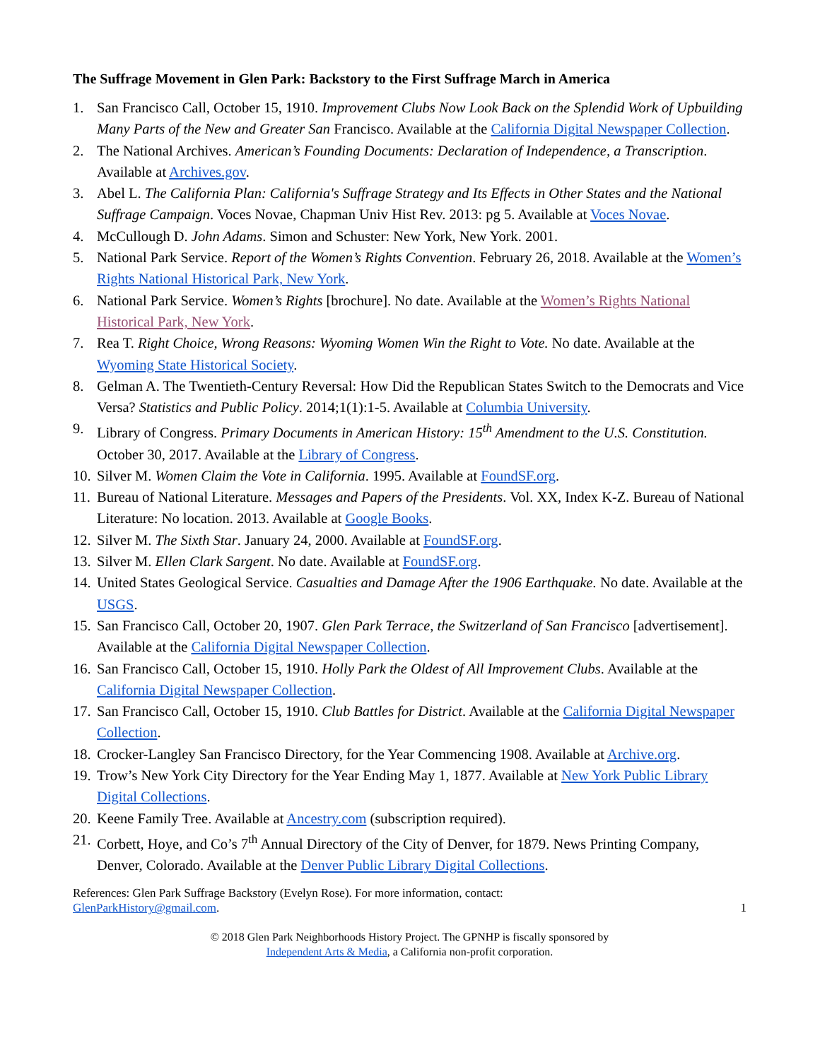The Suffrage Movement in Glen Park: Backstory to the First Suffrage March in America
1. San Francisco Call, October 15, 1910. Improvement Clubs Now Look Back on the Splendid Work of Upbuilding Many Parts of the New and Greater San Francisco. Available at the California Digital Newspaper Collection.
2. The National Archives. American’s Founding Documents: Declaration of Independence, a Transcription. Available at Archives.gov.
3. Abel L. The California Plan: California's Suffrage Strategy and Its Effects in Other States and the National Suffrage Campaign. Voces Novae, Chapman Univ Hist Rev. 2013: pg 5. Available at Voces Novae.
4. McCullough D. John Adams. Simon and Schuster: New York, New York. 2001.
5. National Park Service. Report of the Women’s Rights Convention. February 26, 2018. Available at the Women’s Rights National Historical Park, New York.
6. National Park Service. Women’s Rights [brochure]. No date. Available at the Women’s Rights National Historical Park, New York.
7. Rea T. Right Choice, Wrong Reasons: Wyoming Women Win the Right to Vote. No date. Available at the Wyoming State Historical Society.
8. Gelman A. The Twentieth-Century Reversal: How Did the Republican States Switch to the Democrats and Vice Versa? Statistics and Public Policy. 2014;1(1):1-5. Available at Columbia University.
9. Library of Congress. Primary Documents in American History: 15<sup>th</sup> Amendment to the U.S. Constitution. October 30, 2017. Available at the Library of Congress.
10. Silver M. Women Claim the Vote in California. 1995. Available at FoundSF.org.
11. Bureau of National Literature. Messages and Papers of the Presidents. Vol. XX, Index K-Z. Bureau of National Literature: No location. 2013. Available at Google Books.
12. Silver M. The Sixth Star. January 24, 2000. Available at FoundSF.org.
13. Silver M. Ellen Clark Sargent. No date. Available at FoundSF.org.
14. United States Geological Service. Casualties and Damage After the 1906 Earthquake. No date. Available at the USGS.
15. San Francisco Call, October 20, 1907. Glen Park Terrace, the Switzerland of San Francisco [advertisement]. Available at the California Digital Newspaper Collection.
16. San Francisco Call, October 15, 1910. Holly Park the Oldest of All Improvement Clubs. Available at the California Digital Newspaper Collection.
17. San Francisco Call, October 15, 1910. Club Battles for District. Available at the California Digital Newspaper Collection.
18. Crocker-Langley San Francisco Directory, for the Year Commencing 1908. Available at Archive.org.
19. Trow’s New York City Directory for the Year Ending May 1, 1877. Available at New York Public Library Digital Collections.
20. Keene Family Tree. Available at Ancestry.com (subscription required).
21. Corbett, Hoye, and Co’s 7<sup>th</sup> Annual Directory of the City of Denver, for 1879. News Printing Company, Denver, Colorado. Available at the Denver Public Library Digital Collections.
References: Glen Park Suffrage Backstory (Evelyn Rose). For more information, contact:
GlenParkHistory@gmail.com. 1
© 2018 Glen Park Neighborhoods History Project. The GPNHP is fiscally sponsored by
Independent Arts & Media, a California non-profit corporation.